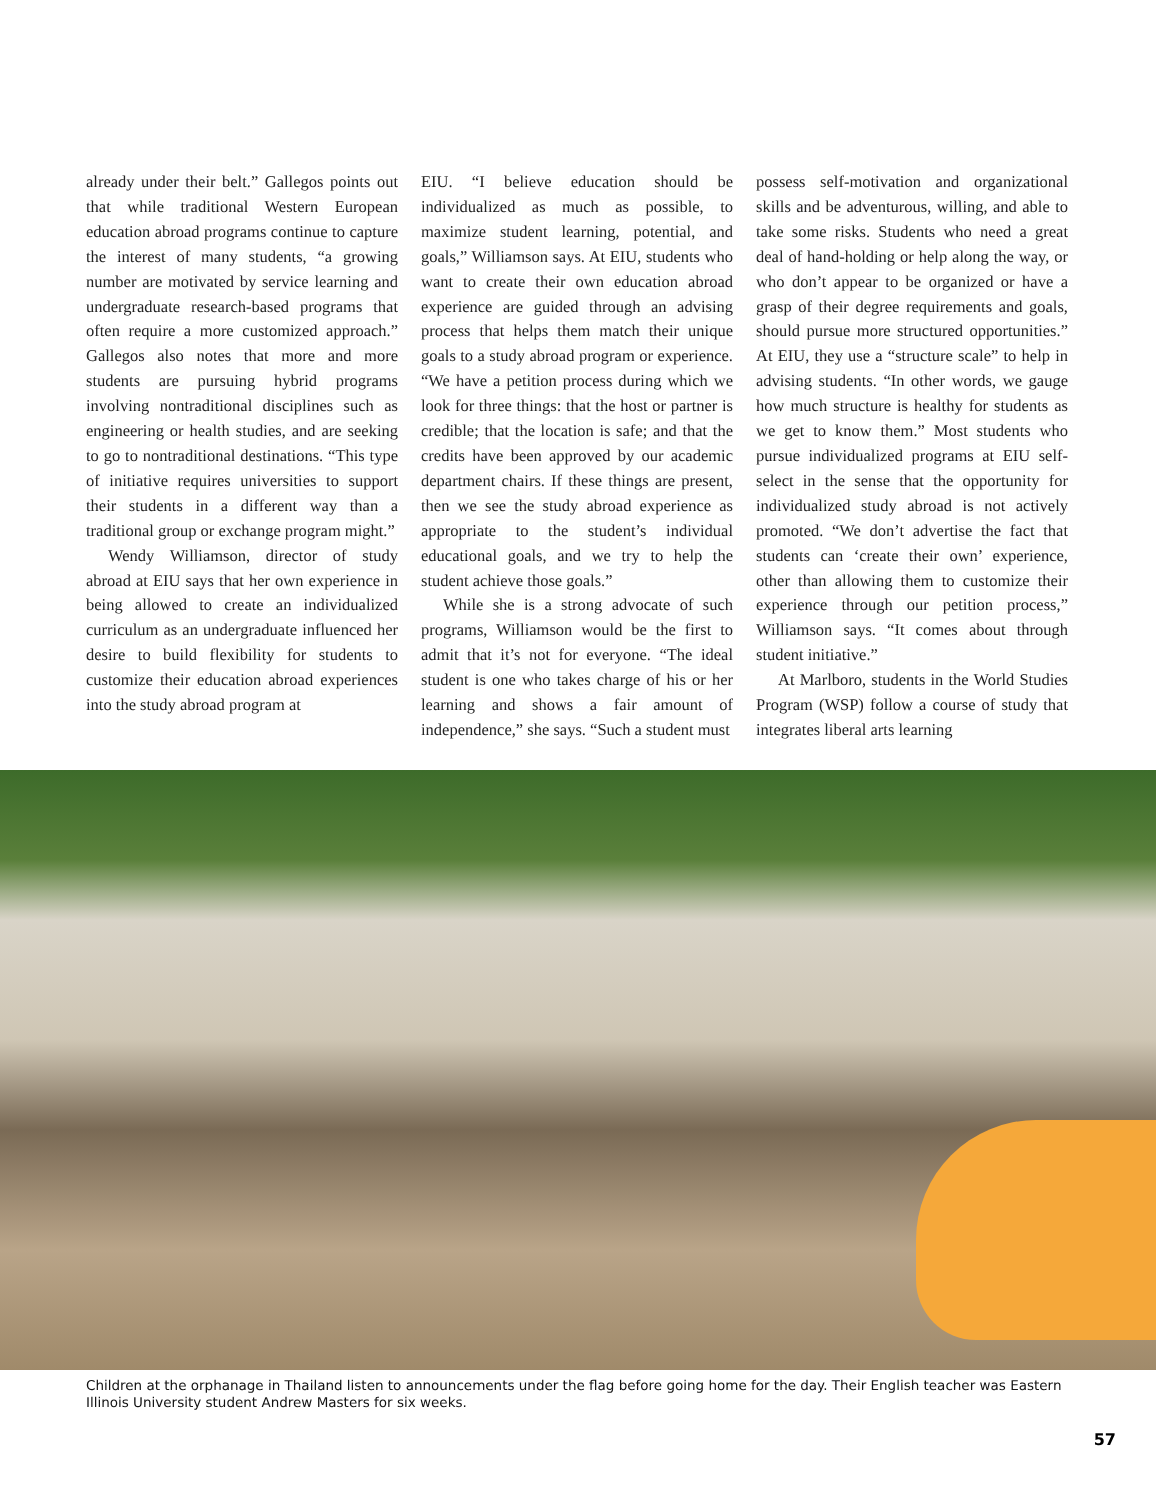already under their belt.” Gallegos points out that while traditional Western European education abroad programs continue to capture the interest of many students, “a growing number are motivated by service learning and undergraduate research-based programs that often require a more customized approach.” Gallegos also notes that more and more students are pursuing hybrid programs involving nontraditional disciplines such as engineering or health studies, and are seeking to go to nontraditional destinations. “This type of initiative requires universities to support their students in a different way than a traditional group or exchange program might.”
Wendy Williamson, director of study abroad at EIU says that her own experience in being allowed to create an individualized curriculum as an undergraduate influenced her desire to build flexibility for students to customize their education abroad experiences into the study abroad program at
EIU. “I believe education should be individualized as much as possible, to maximize student learning, potential, and goals,” Williamson says. At EIU, students who want to create their own education abroad experience are guided through an advising process that helps them match their unique goals to a study abroad program or experience. “We have a petition process during which we look for three things: that the host or partner is credible; that the location is safe; and that the credits have been approved by our academic department chairs. If these things are present, then we see the study abroad experience as appropriate to the student’s individual educational goals, and we try to help the student achieve those goals.”
While she is a strong advocate of such programs, Williamson would be the first to admit that it’s not for everyone. “The ideal student is one who takes charge of his or her learning and shows a fair amount of independence,” she says. “Such a student must
possess self-motivation and organizational skills and be adventurous, willing, and able to take some risks. Students who need a great deal of hand-holding or help along the way, or who don’t appear to be organized or have a grasp of their degree requirements and goals, should pursue more structured opportunities.” At EIU, they use a “structure scale” to help in advising students. “In other words, we gauge how much structure is healthy for students as we get to know them.” Most students who pursue individualized programs at EIU self-select in the sense that the opportunity for individualized study abroad is not actively promoted. “We don’t advertise the fact that students can ‘create their own’ experience, other than allowing them to customize their experience through our petition process,” Williamson says. “It comes about through student initiative.”
At Marlboro, students in the World Studies Program (WSP) follow a course of study that integrates liberal arts learning
Children at the orphanage in Thailand listen to announcements under the flag before going home for the day. Their English teacher was Eastern Illinois University student Andrew Masters for six weeks.
57